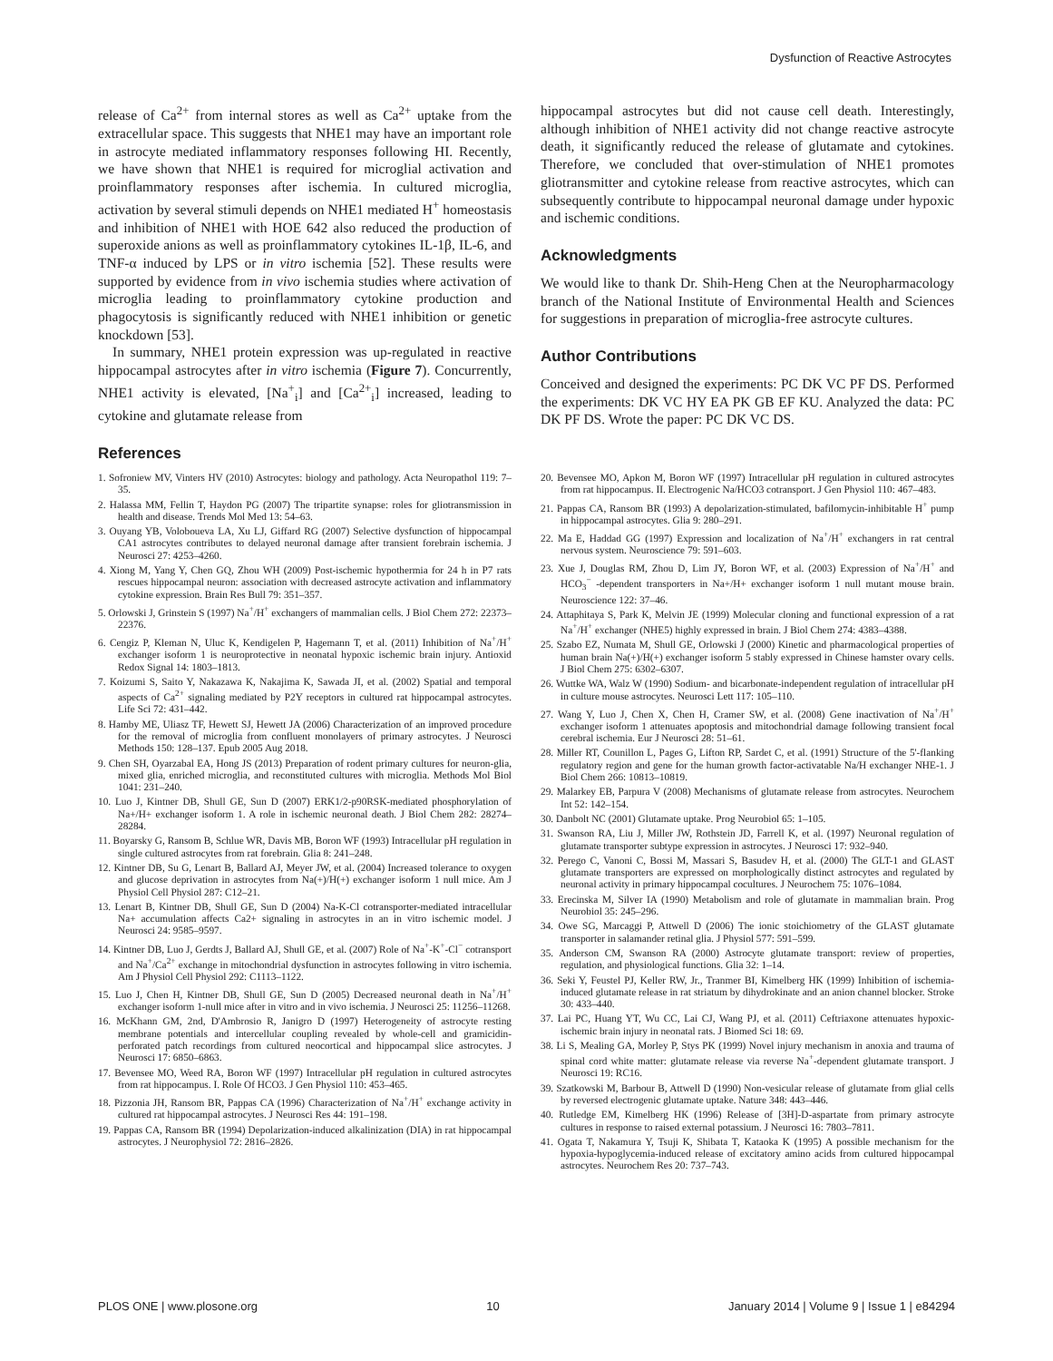Dysfunction of Reactive Astrocytes
release of Ca<sup>2+</sup> from internal stores as well as Ca<sup>2+</sup> uptake from the extracellular space. This suggests that NHE1 may have an important role in astrocyte mediated inflammatory responses following HI. Recently, we have shown that NHE1 is required for microglial activation and proinflammatory responses after ischemia. In cultured microglia, activation by several stimuli depends on NHE1 mediated H<sup>+</sup> homeostasis and inhibition of NHE1 with HOE 642 also reduced the production of superoxide anions as well as proinflammatory cytokines IL-1β, IL-6, and TNF-α induced by LPS or in vitro ischemia [52]. These results were supported by evidence from in vivo ischemia studies where activation of microglia leading to proinflammatory cytokine production and phagocytosis is significantly reduced with NHE1 inhibition or genetic knockdown [53].
In summary, NHE1 protein expression was up-regulated in reactive hippocampal astrocytes after in vitro ischemia (Figure 7). Concurrently, NHE1 activity is elevated, [Na<sup>+</sup><sub>i</sub>] and [Ca<sup>2+</sup><sub>i</sub>] increased, leading to cytokine and glutamate release from
References
hippocampal astrocytes but did not cause cell death. Interestingly, although inhibition of NHE1 activity did not change reactive astrocyte death, it significantly reduced the release of glutamate and cytokines. Therefore, we concluded that over-stimulation of NHE1 promotes gliotransmitter and cytokine release from reactive astrocytes, which can subsequently contribute to hippocampal neuronal damage under hypoxic and ischemic conditions.
Acknowledgments
We would like to thank Dr. Shih-Heng Chen at the Neuropharmacology branch of the National Institute of Environmental Health and Sciences for suggestions in preparation of microglia-free astrocyte cultures.
Author Contributions
Conceived and designed the experiments: PC DK VC PF DS. Performed the experiments: DK VC HY EA PK GB EF KU. Analyzed the data: PC DK PF DS. Wrote the paper: PC DK VC DS.
1. Sofroniew MV, Vinters HV (2010) Astrocytes: biology and pathology. Acta Neuropathol 119: 7–35.
2. Halassa MM, Fellin T, Haydon PG (2007) The tripartite synapse: roles for gliotransmission in health and disease. Trends Mol Med 13: 54–63.
3. Ouyang YB, Voloboueva LA, Xu LJ, Giffard RG (2007) Selective dysfunction of hippocampal CA1 astrocytes contributes to delayed neuronal damage after transient forebrain ischemia. J Neurosci 27: 4253–4260.
4. Xiong M, Yang Y, Chen GQ, Zhou WH (2009) Post-ischemic hypothermia for 24 h in P7 rats rescues hippocampal neuron: association with decreased astrocyte activation and inflammatory cytokine expression. Brain Res Bull 79: 351–357.
5. Orlowski J, Grinstein S (1997) Na<sup>+</sup>/H<sup>+</sup> exchangers of mammalian cells. J Biol Chem 272: 22373–22376.
6. Cengiz P, Kleman N, Uluc K, Kendigelen P, Hagemann T, et al. (2011) Inhibition of Na<sup>+</sup>/H<sup>+</sup> exchanger isoform 1 is neuroprotective in neonatal hypoxic ischemic brain injury. Antioxid Redox Signal 14: 1803–1813.
7. Koizumi S, Saito Y, Nakazawa K, Nakajima K, Sawada JI, et al. (2002) Spatial and temporal aspects of Ca<sup>2+</sup> signaling mediated by P2Y receptors in cultured rat hippocampal astrocytes. Life Sci 72: 431–442.
8. Hamby ME, Uliasz TF, Hewett SJ, Hewett JA (2006) Characterization of an improved procedure for the removal of microglia from confluent monolayers of primary astrocytes. J Neurosci Methods 150: 128–137. Epub 2005 Aug 2018.
9. Chen SH, Oyarzabal EA, Hong JS (2013) Preparation of rodent primary cultures for neuron-glia, mixed glia, enriched microglia, and reconstituted cultures with microglia. Methods Mol Biol 1041: 231–240.
10. Luo J, Kintner DB, Shull GE, Sun D (2007) ERK1/2-p90RSK-mediated phosphorylation of Na+/H+ exchanger isoform 1. A role in ischemic neuronal death. J Biol Chem 282: 28274–28284.
11. Boyarsky G, Ransom B, Schlue WR, Davis MB, Boron WF (1993) Intracellular pH regulation in single cultured astrocytes from rat forebrain. Glia 8: 241–248.
12. Kintner DB, Su G, Lenart B, Ballard AJ, Meyer JW, et al. (2004) Increased tolerance to oxygen and glucose deprivation in astrocytes from Na(+)/H(+) exchanger isoform 1 null mice. Am J Physiol Cell Physiol 287: C12–21.
13. Lenart B, Kintner DB, Shull GE, Sun D (2004) Na-K-Cl cotransporter-mediated intracellular Na+ accumulation affects Ca2+ signaling in astrocytes in an in vitro ischemic model. J Neurosci 24: 9585–9597.
14. Kintner DB, Luo J, Gerdts J, Ballard AJ, Shull GE, et al. (2007) Role of Na<sup>+</sup>-K<sup>+</sup>-Cl<sup>−</sup> cotransport and Na<sup>+</sup>/Ca<sup>2+</sup> exchange in mitochondrial dysfunction in astrocytes following in vitro ischemia. Am J Physiol Cell Physiol 292: C1113–1122.
15. Luo J, Chen H, Kintner DB, Shull GE, Sun D (2005) Decreased neuronal death in Na<sup>+</sup>/H<sup>+</sup> exchanger isoform 1-null mice after in vitro and in vivo ischemia. J Neurosci 25: 11256–11268.
16. McKhann GM, 2nd, D'Ambrosio R, Janigro D (1997) Heterogeneity of astrocyte resting membrane potentials and intercellular coupling revealed by whole-cell and gramicidin-perforated patch recordings from cultured neocortical and hippocampal slice astrocytes. J Neurosci 17: 6850–6863.
17. Bevensee MO, Weed RA, Boron WF (1997) Intracellular pH regulation in cultured astrocytes from rat hippocampus. I. Role Of HCO3. J Gen Physiol 110: 453–465.
18. Pizzonia JH, Ransom BR, Pappas CA (1996) Characterization of Na<sup>+</sup>/H<sup>+</sup> exchange activity in cultured rat hippocampal astrocytes. J Neurosci Res 44: 191–198.
19. Pappas CA, Ransom BR (1994) Depolarization-induced alkalinization (DIA) in rat hippocampal astrocytes. J Neurophysiol 72: 2816–2826.
20. Bevensee MO, Apkon M, Boron WF (1997) Intracellular pH regulation in cultured astrocytes from rat hippocampus. II. Electrogenic Na/HCO3 cotransport. J Gen Physiol 110: 467–483.
21. Pappas CA, Ransom BR (1993) A depolarization-stimulated, bafilomycin-inhibitable H<sup>+</sup> pump in hippocampal astrocytes. Glia 9: 280–291.
22. Ma E, Haddad GG (1997) Expression and localization of Na<sup>+</sup>/H<sup>+</sup> exchangers in rat central nervous system. Neuroscience 79: 591–603.
23. Xue J, Douglas RM, Zhou D, Lim JY, Boron WF, et al. (2003) Expression of Na<sup>+</sup>/H<sup>+</sup> and HCO<sub>3</sub><sup>−</sup> -dependent transporters in Na+/H+ exchanger isoform 1 null mutant mouse brain. Neuroscience 122: 37–46.
24. Attaphitaya S, Park K, Melvin JE (1999) Molecular cloning and functional expression of a rat Na<sup>+</sup>/H<sup>+</sup> exchanger (NHE5) highly expressed in brain. J Biol Chem 274: 4383–4388.
25. Szabo EZ, Numata M, Shull GE, Orlowski J (2000) Kinetic and pharmacological properties of human brain Na(+)/H(+) exchanger isoform 5 stably expressed in Chinese hamster ovary cells. J Biol Chem 275: 6302–6307.
26. Wuttke WA, Walz W (1990) Sodium- and bicarbonate-independent regulation of intracellular pH in culture mouse astrocytes. Neurosci Lett 117: 105–110.
27. Wang Y, Luo J, Chen X, Chen H, Cramer SW, et al. (2008) Gene inactivation of Na<sup>+</sup>/H<sup>+</sup> exchanger isoform 1 attenuates apoptosis and mitochondrial damage following transient focal cerebral ischemia. Eur J Neurosci 28: 51–61.
28. Miller RT, Counillon L, Pages G, Lifton RP, Sardet C, et al. (1991) Structure of the 5'-flanking regulatory region and gene for the human growth factor-activatable Na/H exchanger NHE-1. J Biol Chem 266: 10813–10819.
29. Malarkey EB, Parpura V (2008) Mechanisms of glutamate release from astrocytes. Neurochem Int 52: 142–154.
30. Danbolt NC (2001) Glutamate uptake. Prog Neurobiol 65: 1–105.
31. Swanson RA, Liu J, Miller JW, Rothstein JD, Farrell K, et al. (1997) Neuronal regulation of glutamate transporter subtype expression in astrocytes. J Neurosci 17: 932–940.
32. Perego C, Vanoni C, Bossi M, Massari S, Basudev H, et al. (2000) The GLT-1 and GLAST glutamate transporters are expressed on morphologically distinct astrocytes and regulated by neuronal activity in primary hippocampal cocultures. J Neurochem 75: 1076–1084.
33. Erecinska M, Silver IA (1990) Metabolism and role of glutamate in mammalian brain. Prog Neurobiol 35: 245–296.
34. Owe SG, Marcaggi P, Attwell D (2006) The ionic stoichiometry of the GLAST glutamate transporter in salamander retinal glia. J Physiol 577: 591–599.
35. Anderson CM, Swanson RA (2000) Astrocyte glutamate transport: review of properties, regulation, and physiological functions. Glia 32: 1–14.
36. Seki Y, Feustel PJ, Keller RW, Jr., Tranmer BI, Kimelberg HK (1999) Inhibition of ischemia-induced glutamate release in rat striatum by dihydrokinate and an anion channel blocker. Stroke 30: 433–440.
37. Lai PC, Huang YT, Wu CC, Lai CJ, Wang PJ, et al. (2011) Ceftriaxone attenuates hypoxic-ischemic brain injury in neonatal rats. J Biomed Sci 18: 69.
38. Li S, Mealing GA, Morley P, Stys PK (1999) Novel injury mechanism in anoxia and trauma of spinal cord white matter: glutamate release via reverse Na<sup>+</sup>-dependent glutamate transport. J Neurosci 19: RC16.
39. Szatkowski M, Barbour B, Attwell D (1990) Non-vesicular release of glutamate from glial cells by reversed electrogenic glutamate uptake. Nature 348: 443–446.
40. Rutledge EM, Kimelberg HK (1996) Release of [3H]-D-aspartate from primary astrocyte cultures in response to raised external potassium. J Neurosci 16: 7803–7811.
41. Ogata T, Nakamura Y, Tsuji K, Shibata T, Kataoka K (1995) A possible mechanism for the hypoxia-hypoglycemia-induced release of excitatory amino acids from cultured hippocampal astrocytes. Neurochem Res 20: 737–743.
PLOS ONE | www.plosone.org 10 January 2014 | Volume 9 | Issue 1 | e84294